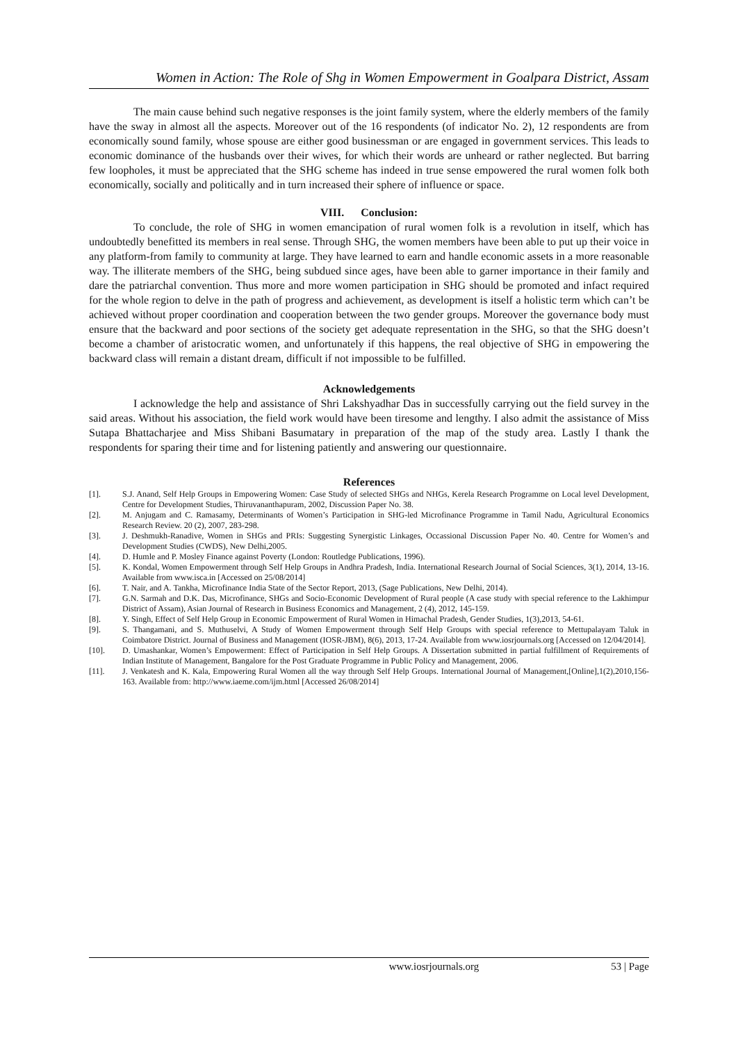Women in Action: The Role of Shg in Women Empowerment in Goalpara District, Assam
The main cause behind such negative responses is the joint family system, where the elderly members of the family have the sway in almost all the aspects. Moreover out of the 16 respondents (of indicator No. 2), 12 respondents are from economically sound family, whose spouse are either good businessman or are engaged in government services. This leads to economic dominance of the husbands over their wives, for which their words are unheard or rather neglected. But barring few loopholes, it must be appreciated that the SHG scheme has indeed in true sense empowered the rural women folk both economically, socially and politically and in turn increased their sphere of influence or space.
VIII. Conclusion:
To conclude, the role of SHG in women emancipation of rural women folk is a revolution in itself, which has undoubtedly benefitted its members in real sense. Through SHG, the women members have been able to put up their voice in any platform-from family to community at large. They have learned to earn and handle economic assets in a more reasonable way. The illiterate members of the SHG, being subdued since ages, have been able to garner importance in their family and dare the patriarchal convention. Thus more and more women participation in SHG should be promoted and infact required for the whole region to delve in the path of progress and achievement, as development is itself a holistic term which can’t be achieved without proper coordination and cooperation between the two gender groups. Moreover the governance body must ensure that the backward and poor sections of the society get adequate representation in the SHG, so that the SHG doesn’t become a chamber of aristocratic women, and unfortunately if this happens, the real objective of SHG in empowering the backward class will remain a distant dream, difficult if not impossible to be fulfilled.
Acknowledgements
I acknowledge the help and assistance of Shri Lakshyadhar Das in successfully carrying out the field survey in the said areas. Without his association, the field work would have been tiresome and lengthy. I also admit the assistance of Miss Sutapa Bhattacharjee and Miss Shibani Basumatary in preparation of the map of the study area. Lastly I thank the respondents for sparing their time and for listening patiently and answering our questionnaire.
References
[1]. S.J. Anand, Self Help Groups in Empowering Women: Case Study of selected SHGs and NHGs, Kerela Research Programme on Local level Development, Centre for Development Studies, Thiruvananthapuram, 2002, Discussion Paper No. 38.
[2]. M. Anjugam and C. Ramasamy, Determinants of Women’s Participation in SHG-led Microfinance Programme in Tamil Nadu, Agricultural Economics Research Review. 20 (2), 2007, 283-298.
[3]. J. Deshmukh-Ranadive, Women in SHGs and PRIs: Suggesting Synergistic Linkages, Occassional Discussion Paper No. 40. Centre for Women’s and Development Studies (CWDS), New Delhi,2005.
[4]. D. Humle and P. Mosley Finance against Poverty (London: Routledge Publications, 1996).
[5]. K. Kondal, Women Empowerment through Self Help Groups in Andhra Pradesh, India. International Research Journal of Social Sciences, 3(1), 2014, 13-16. Available from www.isca.in [Accessed on 25/08/2014]
[6]. T. Nair, and A. Tankha, Microfinance India State of the Sector Report, 2013, (Sage Publications, New Delhi, 2014).
[7]. G.N. Sarmah and D.K. Das, Microfinance, SHGs and Socio-Economic Development of Rural people (A case study with special reference to the Lakhimpur District of Assam), Asian Journal of Research in Business Economics and Management, 2 (4), 2012, 145-159.
[8]. Y. Singh, Effect of Self Help Group in Economic Empowerment of Rural Women in Himachal Pradesh, Gender Studies, 1(3),2013, 54-61.
[9]. S. Thangamani, and S. Muthuselvi, A Study of Women Empowerment through Self Help Groups with special reference to Mettupalayam Taluk in Coimbatore District. Journal of Business and Management (IOSR-JBM), 8(6), 2013, 17-24. Available from www.iosrjournals.org [Accessed on 12/04/2014].
[10]. D. Umashankar, Women’s Empowerment: Effect of Participation in Self Help Groups. A Dissertation submitted in partial fulfillment of Requirements of Indian Institute of Management, Bangalore for the Post Graduate Programme in Public Policy and Management, 2006.
[11]. J. Venkatesh and K. Kala, Empowering Rural Women all the way through Self Help Groups. International Journal of Management,[Online],1(2),2010,156-163. Available from: http://www.iaeme.com/ijm.html [Accessed 26/08/2014]
www.iosrjournals.org 53 | Page